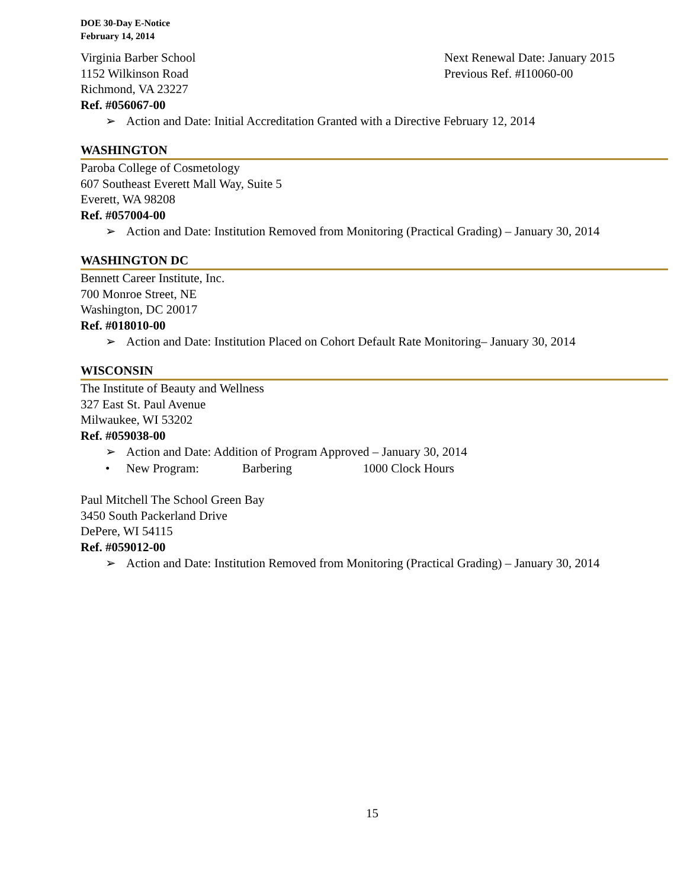DOE 30-Day E-Notice
February 14, 2014
Virginia Barber School
1152 Wilkinson Road
Richmond, VA 23227
Next Renewal Date: January 2015
Previous Ref. #I10060-00
Ref. #056067-00
➢ Action and Date: Initial Accreditation Granted with a Directive February 12, 2014
WASHINGTON
Paroba College of Cosmetology
607 Southeast Everett Mall Way, Suite 5
Everett, WA 98208
Ref. #057004-00
➢ Action and Date: Institution Removed from Monitoring (Practical Grading) – January 30, 2014
WASHINGTON DC
Bennett Career Institute, Inc.
700 Monroe Street, NE
Washington, DC 20017
Ref. #018010-00
➢ Action and Date: Institution Placed on Cohort Default Rate Monitoring– January 30, 2014
WISCONSIN
The Institute of Beauty and Wellness
327 East St. Paul Avenue
Milwaukee, WI 53202
Ref. #059038-00
➢ Action and Date: Addition of Program Approved – January 30, 2014
• New Program: Barbering 1000 Clock Hours
Paul Mitchell The School Green Bay
3450 South Packerland Drive
DePere, WI 54115
Ref. #059012-00
➢ Action and Date: Institution Removed from Monitoring (Practical Grading) – January 30, 2014
15